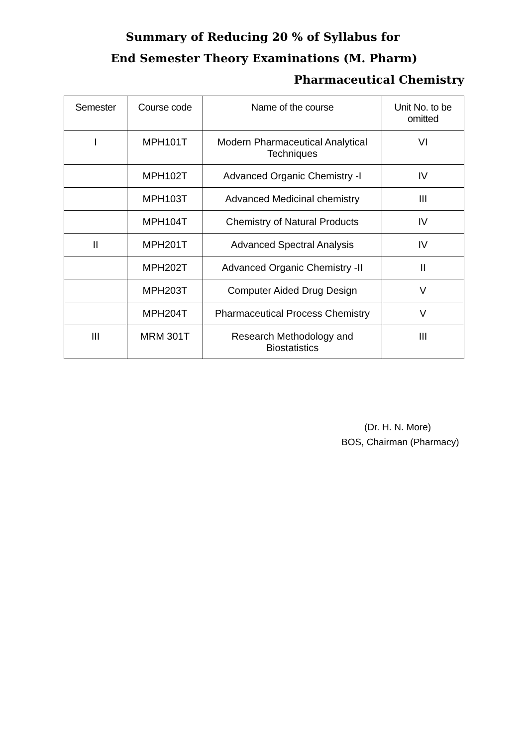Summary of Reducing 20 % of Syllabus for
End Semester Theory Examinations (M. Pharm)
Pharmaceutical Chemistry
| Semester | Course code | Name of the course | Unit No. to be omitted |
| --- | --- | --- | --- |
| I | MPH101T | Modern Pharmaceutical Analytical Techniques | VI |
| | MPH102T | Advanced Organic Chemistry -I | IV |
| | MPH103T | Advanced Medicinal chemistry | III |
| | MPH104T | Chemistry of Natural Products | IV |
| II | MPH201T | Advanced Spectral Analysis | IV |
| | MPH202T | Advanced Organic Chemistry -II | II |
| | MPH203T | Computer Aided Drug Design | V |
| | MPH204T | Pharmaceutical Process Chemistry | V |
| III | MRM 301T | Research Methodology and Biostatistics | III |
(Dr. H. N. More)
BOS, Chairman (Pharmacy)